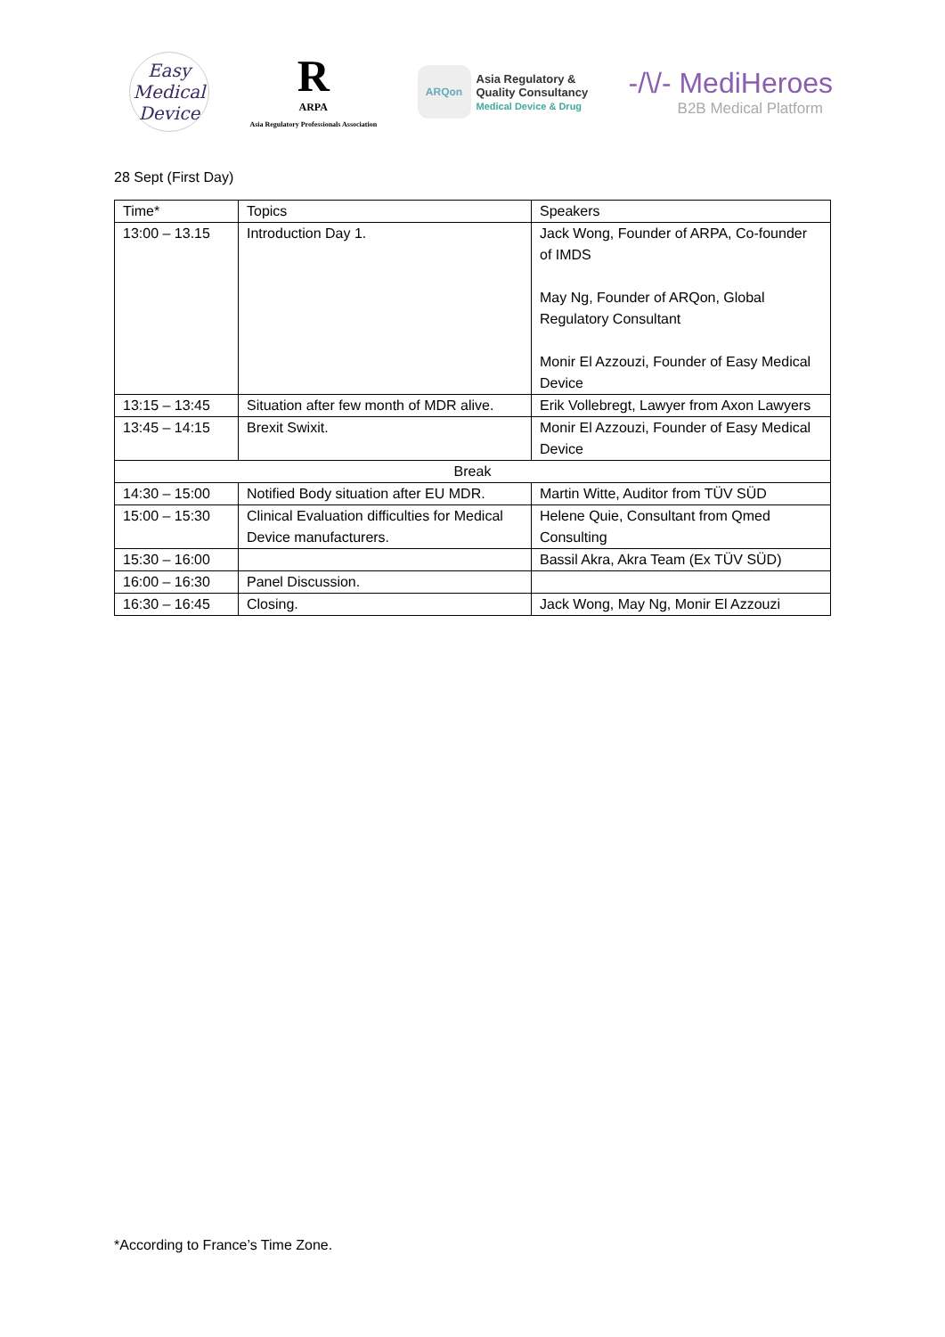Easy
Medical
Device
R
ARPA
Asia Regulatory Professionals Association
ARQon
Asia Regulatory &
Quality Consultancy
Medical Device & Drug
-/\/- MediHeroes
B2B Medical Platform
28 Sept (First Day)
| Time* | Topics | Speakers |
| 13:00 – 13.15 | Introduction Day 1. | Jack Wong, Founder of ARPA, Co-founder of IMDS May Ng, Founder of ARQon, Global Regulatory Consultant Monir El Azzouzi, Founder of Easy Medical Device |
| 13:15 – 13:45 | Situation after few month of MDR alive. | Erik Vollebregt, Lawyer from Axon Lawyers |
| 13:45 – 14:15 | Brexit Swixit. | Monir El Azzouzi, Founder of Easy Medical Device |
| Break | | |
| 14:30 – 15:00 | Notified Body situation after EU MDR. | Martin Witte, Auditor from TÜV SÜD |
| 15:00 – 15:30 | Clinical Evaluation difficulties for Medical Device manufacturers. | Helene Quie, Consultant from Qmed Consulting |
| 15:30 – 16:00 | | Bassil Akra, Akra Team (Ex TÜV SÜD) |
| 16:00 – 16:30 | Panel Discussion. | |
| 16:30 – 16:45 | Closing. | Jack Wong, May Ng, Monir El Azzouzi |
*According to France’s Time Zone.